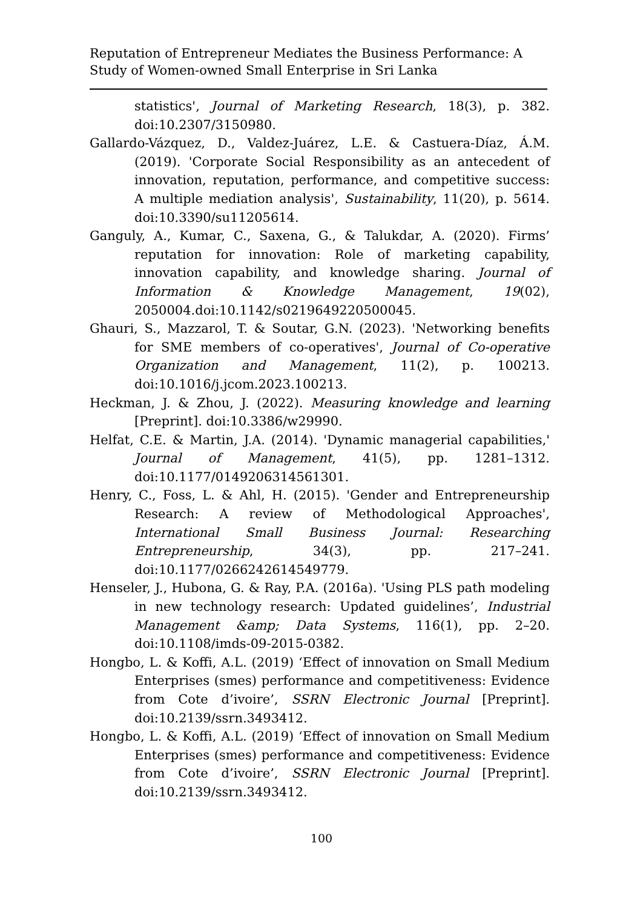Reputation of Entrepreneur Mediates the Business Performance: A Study of Women-owned Small Enterprise in Sri Lanka
statistics', Journal of Marketing Research, 18(3), p. 382. doi:10.2307/3150980.
Gallardo-Vázquez, D., Valdez-Juárez, L.E. & Castuera-Díaz, Á.M. (2019). 'Corporate Social Responsibility as an antecedent of innovation, reputation, performance, and competitive success: A multiple mediation analysis', Sustainability, 11(20), p. 5614. doi:10.3390/su11205614.
Ganguly, A., Kumar, C., Saxena, G., & Talukdar, A. (2020). Firms’ reputation for innovation: Role of marketing capability, innovation capability, and knowledge sharing. Journal of Information & Knowledge Management, 19(02), 2050004.doi:10.1142/s0219649220500045.
Ghauri, S., Mazzarol, T. & Soutar, G.N. (2023). 'Networking benefits for SME members of co-operatives', Journal of Co-operative Organization and Management, 11(2), p. 100213. doi:10.1016/j.jcom.2023.100213.
Heckman, J. & Zhou, J. (2022). Measuring knowledge and learning [Preprint]. doi:10.3386/w29990.
Helfat, C.E. & Martin, J.A. (2014). 'Dynamic managerial capabilities,' Journal of Management, 41(5), pp. 1281–1312. doi:10.1177/0149206314561301.
Henry, C., Foss, L. & Ahl, H. (2015). 'Gender and Entrepreneurship Research: A review of Methodological Approaches', International Small Business Journal: Researching Entrepreneurship, 34(3), pp. 217–241. doi:10.1177/0266242614549779.
Henseler, J., Hubona, G. & Ray, P.A. (2016a). 'Using PLS path modeling in new technology research: Updated guidelines’, Industrial Management &amp; Data Systems, 116(1), pp. 2–20. doi:10.1108/imds-09-2015-0382.
Hongbo, L. & Koffi, A.L. (2019) ‘Effect of innovation on Small Medium Enterprises (smes) performance and competitiveness: Evidence from Cote d’ivoire’, SSRN Electronic Journal [Preprint]. doi:10.2139/ssrn.3493412.
Hongbo, L. & Koffi, A.L. (2019) ‘Effect of innovation on Small Medium Enterprises (smes) performance and competitiveness: Evidence from Cote d’ivoire’, SSRN Electronic Journal [Preprint]. doi:10.2139/ssrn.3493412.
100